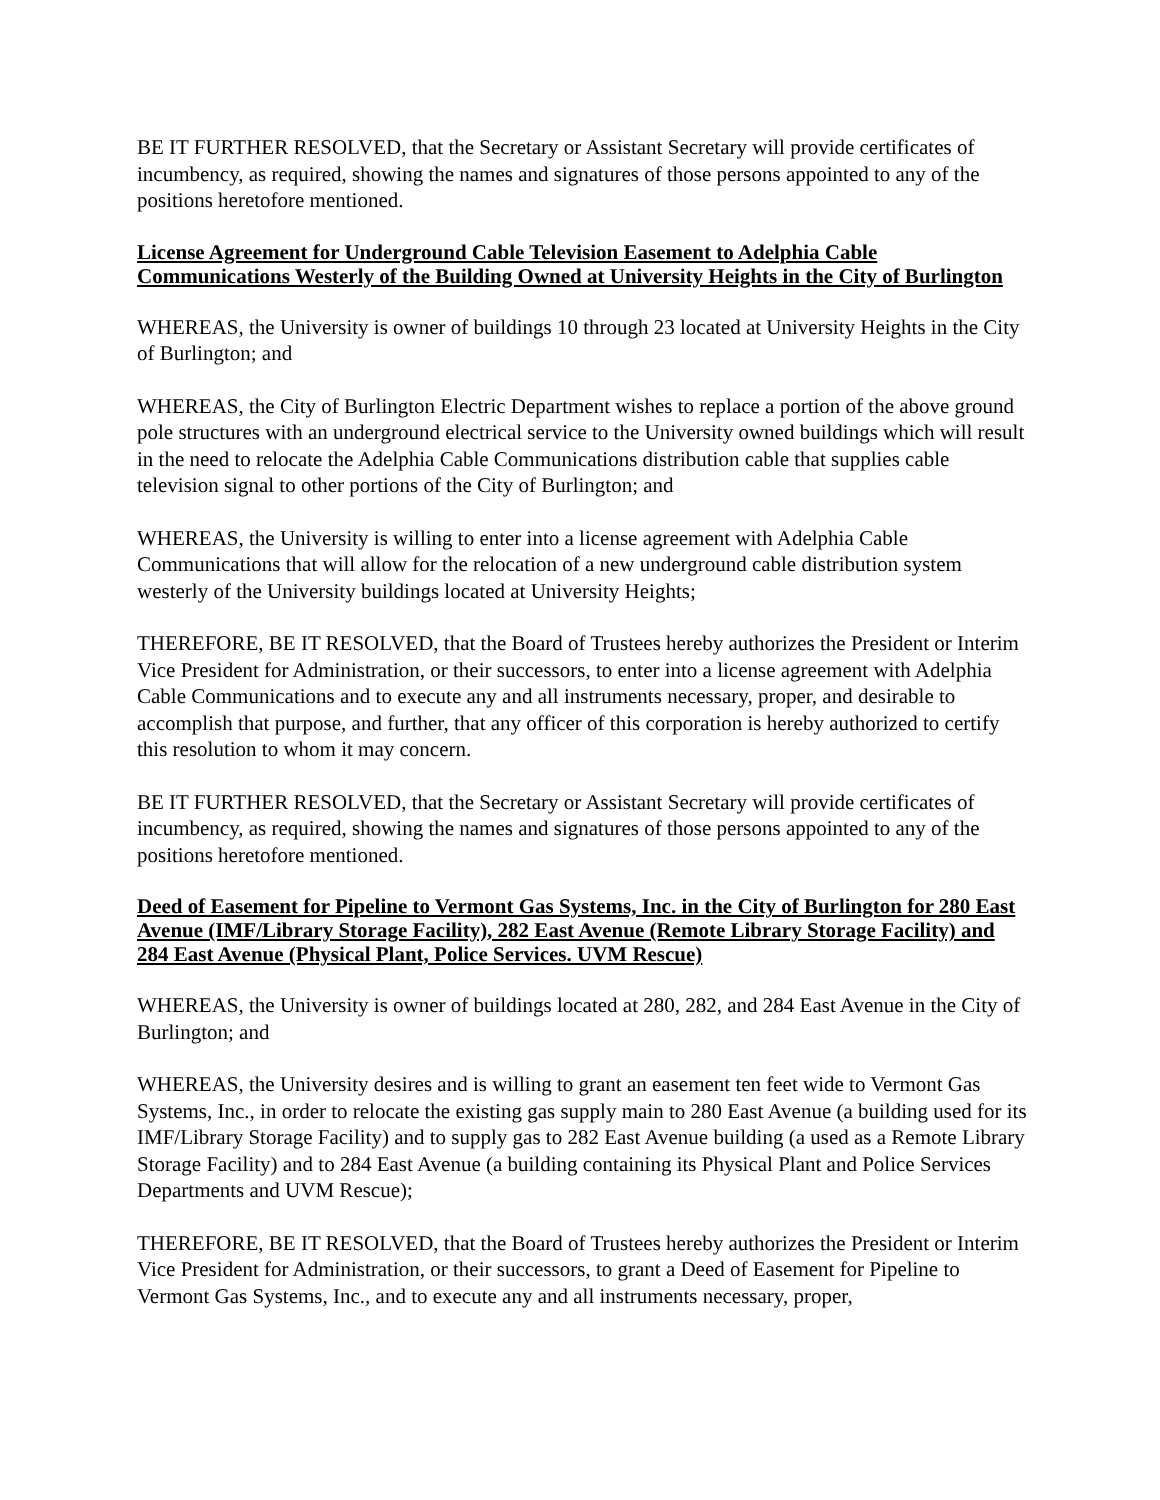BE IT FURTHER RESOLVED, that the Secretary or Assistant Secretary will provide certificates of incumbency, as required, showing the names and signatures of those persons appointed to any of the positions heretofore mentioned.
License Agreement for Underground Cable Television Easement to Adelphia Cable Communications Westerly of the Building Owned at University Heights in the City of Burlington
WHEREAS, the University is owner of buildings 10 through 23 located at University Heights in the City of Burlington; and
WHEREAS, the City of Burlington Electric Department wishes to replace a portion of the above ground pole structures with an underground electrical service to the University owned buildings which will result in the need to relocate the Adelphia Cable Communications distribution cable that supplies cable television signal to other portions of the City of Burlington; and
WHEREAS, the University is willing to enter into a license agreement with Adelphia Cable Communications that will allow for the relocation of a new underground cable distribution system westerly of the University buildings located at University Heights;
THEREFORE, BE IT RESOLVED, that the Board of Trustees hereby authorizes the President or Interim Vice President for Administration, or their successors, to enter into a license agreement with Adelphia Cable Communications and to execute any and all instruments necessary, proper, and desirable to accomplish that purpose, and further, that any officer of this corporation is hereby authorized to certify this resolution to whom it may concern.
BE IT FURTHER RESOLVED, that the Secretary or Assistant Secretary will provide certificates of incumbency, as required, showing the names and signatures of those persons appointed to any of the positions heretofore mentioned.
Deed of Easement for Pipeline to Vermont Gas Systems, Inc. in the City of Burlington for 280 East Avenue (IMF/Library Storage Facility), 282 East Avenue (Remote Library Storage Facility) and 284 East Avenue (Physical Plant, Police Services. UVM Rescue)
WHEREAS, the University is owner of buildings located at 280, 282, and 284 East Avenue in the City of Burlington; and
WHEREAS, the University desires and is willing to grant an easement ten feet wide to Vermont Gas Systems, Inc., in order to relocate the existing gas supply main to 280 East Avenue (a building used for its IMF/Library Storage Facility) and to supply gas to 282 East Avenue building (a used as a Remote Library Storage Facility) and to 284 East Avenue (a building containing its Physical Plant and Police Services Departments and UVM Rescue);
THEREFORE, BE IT RESOLVED, that the Board of Trustees hereby authorizes the President or Interim Vice President for Administration, or their successors, to grant a Deed of Easement for Pipeline to Vermont Gas Systems, Inc., and to execute any and all instruments necessary, proper,